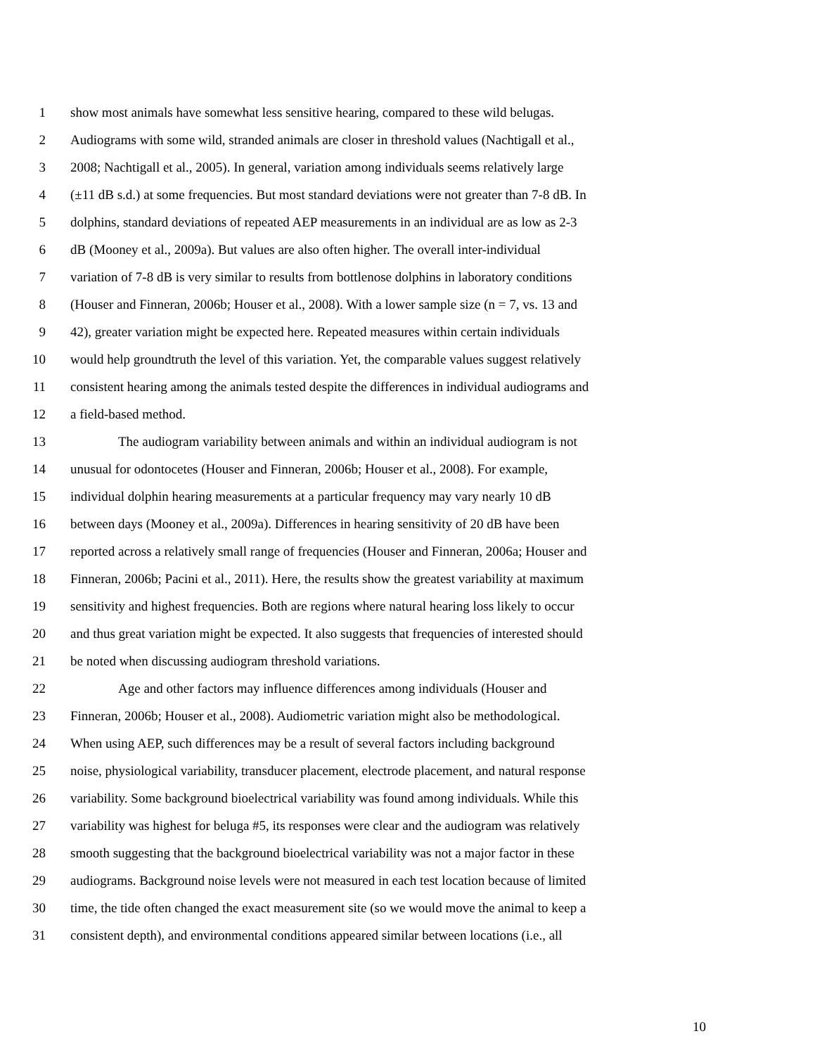1 show most animals have somewhat less sensitive hearing, compared to these wild belugas.
2 Audiograms with some wild, stranded animals are closer in threshold values (Nachtigall et al.,
3 2008; Nachtigall et al., 2005). In general, variation among individuals seems relatively large
4 (±11 dB s.d.) at some frequencies. But most standard deviations were not greater than 7-8 dB. In
5 dolphins, standard deviations of repeated AEP measurements in an individual are as low as 2-3
6 dB (Mooney et al., 2009a). But values are also often higher. The overall inter-individual
7 variation of 7-8 dB is very similar to results from bottlenose dolphins in laboratory conditions
8 (Houser and Finneran, 2006b; Houser et al., 2008). With a lower sample size (n = 7, vs. 13 and
9 42), greater variation might be expected here. Repeated measures within certain individuals
10 would help groundtruth the level of this variation. Yet, the comparable values suggest relatively
11 consistent hearing among the animals tested despite the differences in individual audiograms and
12 a field-based method.
13 The audiogram variability between animals and within an individual audiogram is not
14 unusual for odontocetes (Houser and Finneran, 2006b; Houser et al., 2008). For example,
15 individual dolphin hearing measurements at a particular frequency may vary nearly 10 dB
16 between days (Mooney et al., 2009a). Differences in hearing sensitivity of 20 dB have been
17 reported across a relatively small range of frequencies (Houser and Finneran, 2006a; Houser and
18 Finneran, 2006b; Pacini et al., 2011). Here, the results show the greatest variability at maximum
19 sensitivity and highest frequencies. Both are regions where natural hearing loss likely to occur
20 and thus great variation might be expected. It also suggests that frequencies of interested should
21 be noted when discussing audiogram threshold variations.
22 Age and other factors may influence differences among individuals (Houser and
23 Finneran, 2006b; Houser et al., 2008). Audiometric variation might also be methodological.
24 When using AEP, such differences may be a result of several factors including background
25 noise, physiological variability, transducer placement, electrode placement, and natural response
26 variability. Some background bioelectrical variability was found among individuals. While this
27 variability was highest for beluga #5, its responses were clear and the audiogram was relatively
28 smooth suggesting that the background bioelectrical variability was not a major factor in these
29 audiograms. Background noise levels were not measured in each test location because of limited
30 time, the tide often changed the exact measurement site (so we would move the animal to keep a
31 consistent depth), and environmental conditions appeared similar between locations (i.e., all
10